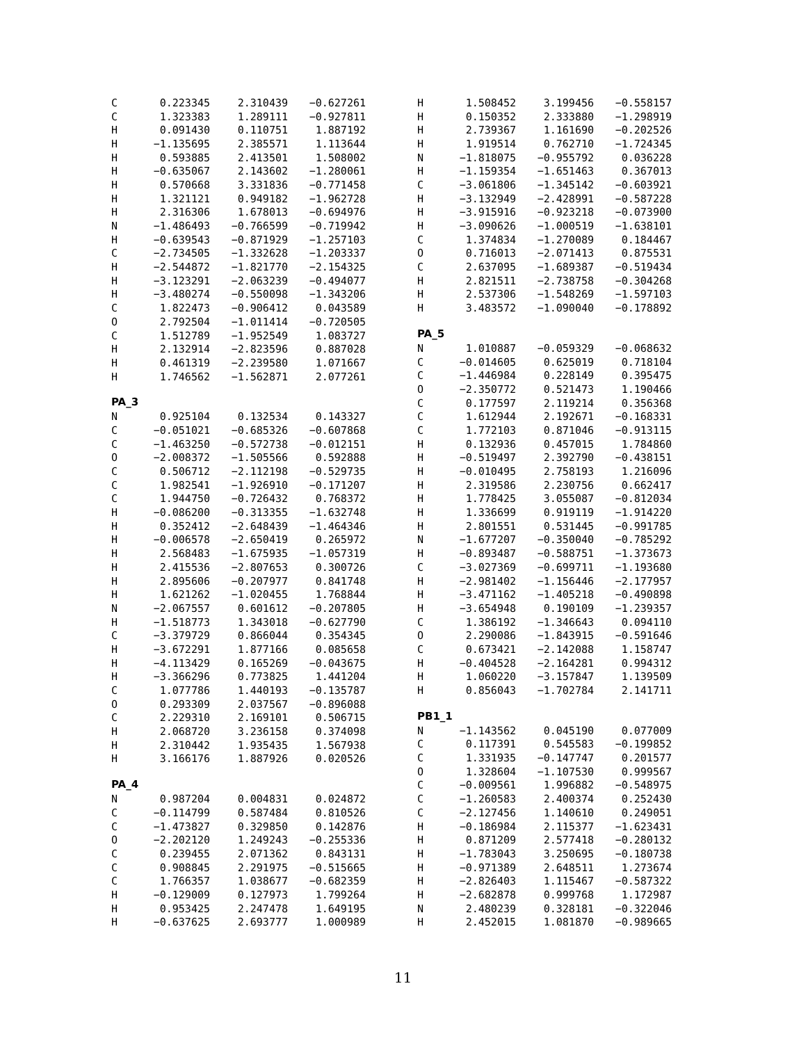| C | 0.223345 | 2.310439 | −0.627261 |
| C | 1.323383 | 1.289111 | −0.927811 |
| H | 0.091430 | 0.110751 | 1.887192 |
| H | −1.135695 | 2.385571 | 1.113644 |
| H | 0.593885 | 2.413501 | 1.508002 |
| H | −0.635067 | 2.143602 | −1.280061 |
| H | 0.570668 | 3.331836 | −0.771458 |
| H | 1.321121 | 0.949182 | −1.962728 |
| H | 2.316306 | 1.678013 | −0.694976 |
| N | −1.486493 | −0.766599 | −0.719942 |
| H | −0.639543 | −0.871929 | −1.257103 |
| C | −2.734505 | −1.332628 | −1.203337 |
| H | −2.544872 | −1.821770 | −2.154325 |
| H | −3.123291 | −2.063239 | −0.494077 |
| H | −3.480274 | −0.550098 | −1.343206 |
| C | 1.822473 | −0.906412 | 0.043589 |
| O | 2.792504 | −1.011414 | −0.720505 |
| C | 1.512789 | −1.952549 | 1.083727 |
| H | 2.132914 | −2.823596 | 0.887028 |
| H | 0.461319 | −2.239580 | 1.071667 |
| H | 1.746562 | −1.562871 | 2.077261 |
PA_3
| N | 0.925104 | 0.132534 | 0.143327 |
| C | −0.051021 | −0.685326 | −0.607868 |
| C | −1.463250 | −0.572738 | −0.012151 |
| O | −2.008372 | −1.505566 | 0.592888 |
| C | 0.506712 | −2.112198 | −0.529735 |
| C | 1.982541 | −1.926910 | −0.171207 |
| C | 1.944750 | −0.726432 | 0.768372 |
| H | −0.086200 | −0.313355 | −1.632748 |
| H | 0.352412 | −2.648439 | −1.464346 |
| H | −0.006578 | −2.650419 | 0.265972 |
| H | 2.568483 | −1.675935 | −1.057319 |
| H | 2.415536 | −2.807653 | 0.300726 |
| H | 2.895606 | −0.207977 | 0.841748 |
| H | 1.621262 | −1.020455 | 1.768844 |
| N | −2.067557 | 0.601612 | −0.207805 |
| H | −1.518773 | 1.343018 | −0.627790 |
| C | −3.379729 | 0.866044 | 0.354345 |
| H | −3.672291 | 1.877166 | 0.085658 |
| H | −4.113429 | 0.165269 | −0.043675 |
| H | −3.366296 | 0.773825 | 1.441204 |
| C | 1.077786 | 1.440193 | −0.135787 |
| O | 0.293309 | 2.037567 | −0.896088 |
| C | 2.229310 | 2.169101 | 0.506715 |
| H | 2.068720 | 3.236158 | 0.374098 |
| H | 2.310442 | 1.935435 | 1.567938 |
| H | 3.166176 | 1.887926 | 0.020526 |
PA_4
| N | 0.987204 | 0.004831 | 0.024872 |
| C | −0.114799 | 0.587484 | 0.810526 |
| C | −1.473827 | 0.329850 | 0.142876 |
| O | −2.202120 | 1.249243 | −0.255336 |
| C | 0.239455 | 2.071362 | 0.843131 |
| C | 0.908845 | 2.291975 | −0.515665 |
| C | 1.766357 | 1.038677 | −0.682359 |
| H | −0.129009 | 0.127973 | 1.799264 |
| H | 0.953425 | 2.247478 | 1.649195 |
| H | −0.637625 | 2.693777 | 1.000989 |
| H | 1.508452 | 3.199456 | −0.558157 |
| H | 0.150352 | 2.333880 | −1.298919 |
| H | 2.739367 | 1.161690 | −0.202526 |
| H | 1.919514 | 0.762710 | −1.724345 |
| N | −1.818075 | −0.955792 | 0.036228 |
| H | −1.159354 | −1.651463 | 0.367013 |
| C | −3.061806 | −1.345142 | −0.603921 |
| H | −3.132949 | −2.428991 | −0.587228 |
| H | −3.915916 | −0.923218 | −0.073900 |
| H | −3.090626 | −1.000519 | −1.638101 |
| C | 1.374834 | −1.270089 | 0.184467 |
| O | 0.716013 | −2.071413 | 0.875531 |
| C | 2.637095 | −1.689387 | −0.519434 |
| H | 2.821511 | −2.738758 | −0.304268 |
| H | 2.537306 | −1.548269 | −1.597103 |
| H | 3.483572 | −1.090040 | −0.178892 |
PA_5
| N | 1.010887 | −0.059329 | −0.068632 |
| C | −0.014605 | 0.625019 | 0.718104 |
| C | −1.446984 | 0.228149 | 0.395475 |
| O | −2.350772 | 0.521473 | 1.190466 |
| C | 0.177597 | 2.119214 | 0.356368 |
| C | 1.612944 | 2.192671 | −0.168331 |
| C | 1.772103 | 0.871046 | −0.913115 |
| H | 0.132936 | 0.457015 | 1.784860 |
| H | −0.519497 | 2.392790 | −0.438151 |
| H | −0.010495 | 2.758193 | 1.216096 |
| H | 2.319586 | 2.230756 | 0.662417 |
| H | 1.778425 | 3.055087 | −0.812034 |
| H | 1.336699 | 0.919119 | −1.914220 |
| H | 2.801551 | 0.531445 | −0.991785 |
| N | −1.677207 | −0.350040 | −0.785292 |
| H | −0.893487 | −0.588751 | −1.373673 |
| C | −3.027369 | −0.699711 | −1.193680 |
| H | −2.981402 | −1.156446 | −2.177957 |
| H | −3.471162 | −1.405218 | −0.490898 |
| H | −3.654948 | 0.190109 | −1.239357 |
| C | 1.386192 | −1.346643 | 0.094110 |
| O | 2.290086 | −1.843915 | −0.591646 |
| C | 0.673421 | −2.142088 | 1.158747 |
| H | −0.404528 | −2.164281 | 0.994312 |
| H | 1.060220 | −3.157847 | 1.139509 |
| H | 0.856043 | −1.702784 | 2.141711 |
PB1_1
| N | −1.143562 | 0.045190 | 0.077009 |
| C | 0.117391 | 0.545583 | −0.199852 |
| C | 1.331935 | −0.147747 | 0.201577 |
| O | 1.328604 | −1.107530 | 0.999567 |
| C | −0.009561 | 1.996882 | −0.548975 |
| C | −1.260583 | 2.400374 | 0.252430 |
| C | −2.127456 | 1.140610 | 0.249051 |
| H | −0.186984 | 2.115377 | −1.623431 |
| H | 0.871209 | 2.577418 | −0.280132 |
| H | −1.783043 | 3.250695 | −0.180738 |
| H | −0.971389 | 2.648511 | 1.273674 |
| H | −2.826403 | 1.115467 | −0.587322 |
| H | −2.682878 | 0.999768 | 1.172987 |
| N | 2.480239 | 0.328181 | −0.322046 |
| H | 2.452015 | 1.081870 | −0.989665 |
11